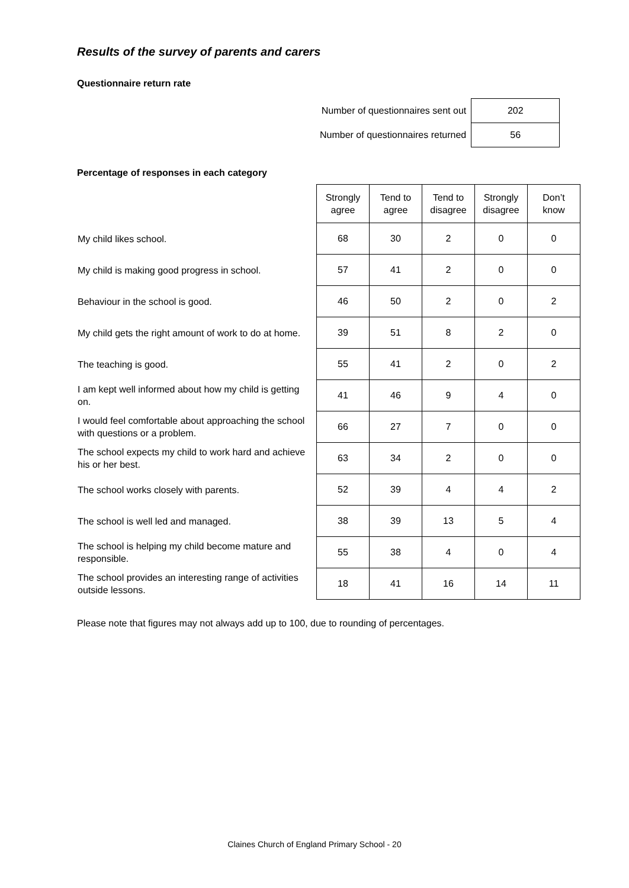Results of the survey of parents and carers
Questionnaire return rate
| Number of questionnaires sent out | 202 |
| Number of questionnaires returned | 56 |
Percentage of responses in each category
| | Strongly agree | Tend to agree | Tend to disagree | Strongly disagree | Don’t know |
| --- | --- | --- | --- | --- | --- |
| My child likes school. | 68 | 30 | 2 | 0 | 0 |
| My child is making good progress in school. | 57 | 41 | 2 | 0 | 0 |
| Behaviour in the school is good. | 46 | 50 | 2 | 0 | 2 |
| My child gets the right amount of work to do at home. | 39 | 51 | 8 | 2 | 0 |
| The teaching is good. | 55 | 41 | 2 | 0 | 2 |
| I am kept well informed about how my child is getting on. | 41 | 46 | 9 | 4 | 0 |
| I would feel comfortable about approaching the school with questions or a problem. | 66 | 27 | 7 | 0 | 0 |
| The school expects my child to work hard and achieve his or her best. | 63 | 34 | 2 | 0 | 0 |
| The school works closely with parents. | 52 | 39 | 4 | 4 | 2 |
| The school is well led and managed. | 38 | 39 | 13 | 5 | 4 |
| The school is helping my child become mature and responsible. | 55 | 38 | 4 | 0 | 4 |
| The school provides an interesting range of activities outside lessons. | 18 | 41 | 16 | 14 | 11 |
Please note that figures may not always add up to 100, due to rounding of percentages.
Claines Church of England Primary School - 20